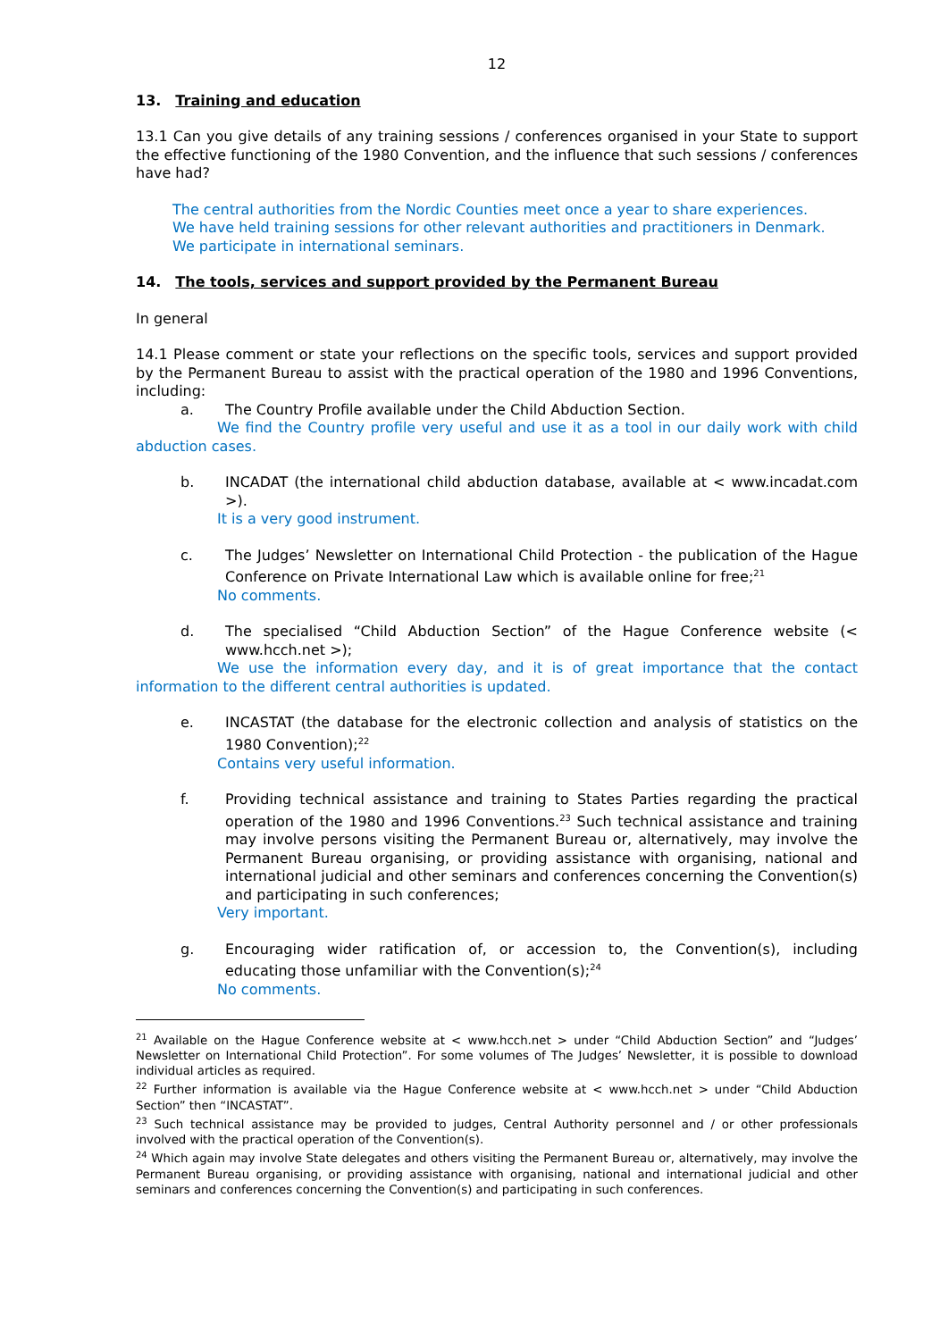12
13. Training and education
13.1 Can you give details of any training sessions / conferences organised in your State to support the effective functioning of the 1980 Convention, and the influence that such sessions / conferences have had?
The central authorities from the Nordic Counties meet once a year to share experiences.
We have held training sessions for other relevant authorities and practitioners in Denmark.
We participate in international seminars.
14. The tools, services and support provided by the Permanent Bureau
In general
14.1 Please comment or state your reflections on the specific tools, services and support provided by the Permanent Bureau to assist with the practical operation of the 1980 and 1996 Conventions, including:
a. The Country Profile available under the Child Abduction Section.
We find the Country profile very useful and use it as a tool in our daily work with child abduction cases.
b. INCADAT (the international child abduction database, available at < www.incadat.com >).
It is a very good instrument.
c. The Judges’ Newsletter on International Child Protection - the publication of the Hague Conference on Private International Law which is available online for free;<sup>21</sup>
No comments.
d. The specialised “Child Abduction Section” of the Hague Conference website (< www.hcch.net >);
We use the information every day, and it is of great importance that the contact information to the different central authorities is updated.
e. INCASTAT (the database for the electronic collection and analysis of statistics on the 1980 Convention);<sup>22</sup>
Contains very useful information.
f. Providing technical assistance and training to States Parties regarding the practical operation of the 1980 and 1996 Conventions.<sup>23</sup> Such technical assistance and training may involve persons visiting the Permanent Bureau or, alternatively, may involve the Permanent Bureau organising, or providing assistance with organising, national and international judicial and other seminars and conferences concerning the Convention(s) and participating in such conferences;
Very important.
g. Encouraging wider ratification of, or accession to, the Convention(s), including educating those unfamiliar with the Convention(s);<sup>24</sup>
No comments.
<sup>21</sup> Available on the Hague Conference website at < www.hcch.net > under “Child Abduction Section” and “Judges’ Newsletter on International Child Protection”. For some volumes of The Judges’ Newsletter, it is possible to download individual articles as required.
<sup>22</sup> Further information is available via the Hague Conference website at < www.hcch.net > under “Child Abduction Section” then “INCASTAT”.
<sup>23</sup> Such technical assistance may be provided to judges, Central Authority personnel and / or other professionals involved with the practical operation of the Convention(s).
<sup>24</sup> Which again may involve State delegates and others visiting the Permanent Bureau or, alternatively, may involve the Permanent Bureau organising, or providing assistance with organising, national and international judicial and other seminars and conferences concerning the Convention(s) and participating in such conferences.